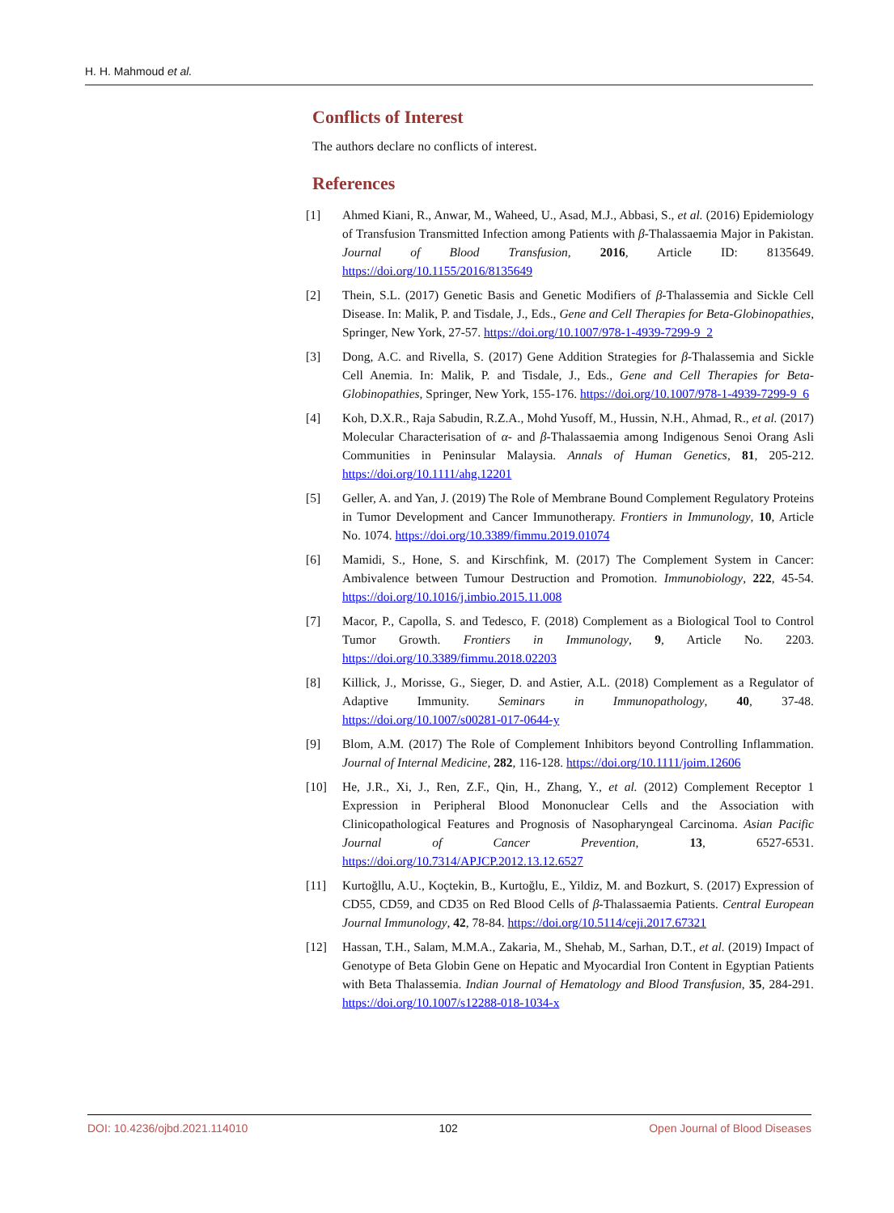H. H. Mahmoud et al.
Conflicts of Interest
The authors declare no conflicts of interest.
References
[1] Ahmed Kiani, R., Anwar, M., Waheed, U., Asad, M.J., Abbasi, S., et al. (2016) Epidemiology of Transfusion Transmitted Infection among Patients with β-Thalassaemia Major in Pakistan. Journal of Blood Transfusion, 2016, Article ID: 8135649. https://doi.org/10.1155/2016/8135649
[2] Thein, S.L. (2017) Genetic Basis and Genetic Modifiers of β-Thalassemia and Sickle Cell Disease. In: Malik, P. and Tisdale, J., Eds., Gene and Cell Therapies for Beta-Globinopathies, Springer, New York, 27-57. https://doi.org/10.1007/978-1-4939-7299-9_2
[3] Dong, A.C. and Rivella, S. (2017) Gene Addition Strategies for β-Thalassemia and Sickle Cell Anemia. In: Malik, P. and Tisdale, J., Eds., Gene and Cell Therapies for Beta-Globinopathies, Springer, New York, 155-176. https://doi.org/10.1007/978-1-4939-7299-9_6
[4] Koh, D.X.R., Raja Sabudin, R.Z.A., Mohd Yusoff, M., Hussin, N.H., Ahmad, R., et al. (2017) Molecular Characterisation of α- and β-Thalassaemia among Indigenous Senoi Orang Asli Communities in Peninsular Malaysia. Annals of Human Genetics, 81, 205-212. https://doi.org/10.1111/ahg.12201
[5] Geller, A. and Yan, J. (2019) The Role of Membrane Bound Complement Regulatory Proteins in Tumor Development and Cancer Immunotherapy. Frontiers in Immunology, 10, Article No. 1074. https://doi.org/10.3389/fimmu.2019.01074
[6] Mamidi, S., Hone, S. and Kirschfink, M. (2017) The Complement System in Cancer: Ambivalence between Tumour Destruction and Promotion. Immunobiology, 222, 45-54. https://doi.org/10.1016/j.imbio.2015.11.008
[7] Macor, P., Capolla, S. and Tedesco, F. (2018) Complement as a Biological Tool to Control Tumor Growth. Frontiers in Immunology, 9, Article No. 2203. https://doi.org/10.3389/fimmu.2018.02203
[8] Killick, J., Morisse, G., Sieger, D. and Astier, A.L. (2018) Complement as a Regulator of Adaptive Immunity. Seminars in Immunopathology, 40, 37-48. https://doi.org/10.1007/s00281-017-0644-y
[9] Blom, A.M. (2017) The Role of Complement Inhibitors beyond Controlling Inflammation. Journal of Internal Medicine, 282, 116-128. https://doi.org/10.1111/joim.12606
[10] He, J.R., Xi, J., Ren, Z.F., Qin, H., Zhang, Y., et al. (2012) Complement Receptor 1 Expression in Peripheral Blood Mononuclear Cells and the Association with Clinicopathological Features and Prognosis of Nasopharyngeal Carcinoma. Asian Pacific Journal of Cancer Prevention, 13, 6527-6531. https://doi.org/10.7314/APJCP.2012.13.12.6527
[11] Kurtoğllu, A.U., Koçtekin, B., Kurtoğlu, E., Yildiz, M. and Bozkurt, S. (2017) Expression of CD55, CD59, and CD35 on Red Blood Cells of β-Thalassaemia Patients. Central European Journal Immunology, 42, 78-84. https://doi.org/10.5114/ceji.2017.67321
[12] Hassan, T.H., Salam, M.M.A., Zakaria, M., Shehab, M., Sarhan, D.T., et al. (2019) Impact of Genotype of Beta Globin Gene on Hepatic and Myocardial Iron Content in Egyptian Patients with Beta Thalassemia. Indian Journal of Hematology and Blood Transfusion, 35, 284-291. https://doi.org/10.1007/s12288-018-1034-x
DOI: 10.4236/ojbd.2021.114010 102 Open Journal of Blood Diseases